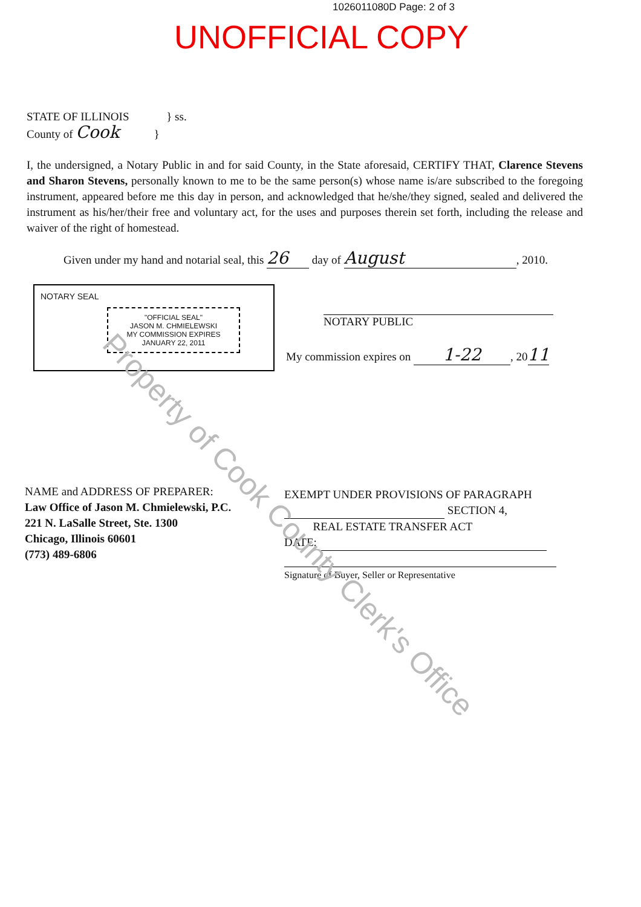1026011080D Page: 2 of 3
UNOFFICIAL COPY
STATE OF ILLINOIS } ss.
County of Cook }
I, the undersigned, a Notary Public in and for said County, in the State aforesaid, CERTIFY THAT, Clarence Stevens and Sharon Stevens, personally known to me to be the same person(s) whose name is/are subscribed to the foregoing instrument, appeared before me this day in person, and acknowledged that he/she/they signed, sealed and delivered the instrument as his/her/their free and voluntary act, for the uses and purposes therein set forth, including the release and waiver of the right of homestead.
Given under my hand and notarial seal, this 26 day of August, 2010.
NOTARY SEAL
"OFFICIAL SEAL"
JASON M. CHMIELEWSKI
MY COMMISSION EXPIRES
JANUARY 22, 2011
NOTARY PUBLIC
My commission expires on 1-22, 2011
NAME and ADDRESS OF PREPARER:
Law Office of Jason M. Chmielewski, P.C.
221 N. LaSalle Street, Ste. 1300
Chicago, Illinois 60601
(773) 489-6806
EXEMPT UNDER PROVISIONS OF PARAGRAPH
SECTION 4,
REAL ESTATE TRANSFER ACT
DATE:
Signature of Buyer, Seller or Representative
Property of Cook County Clerk's Office